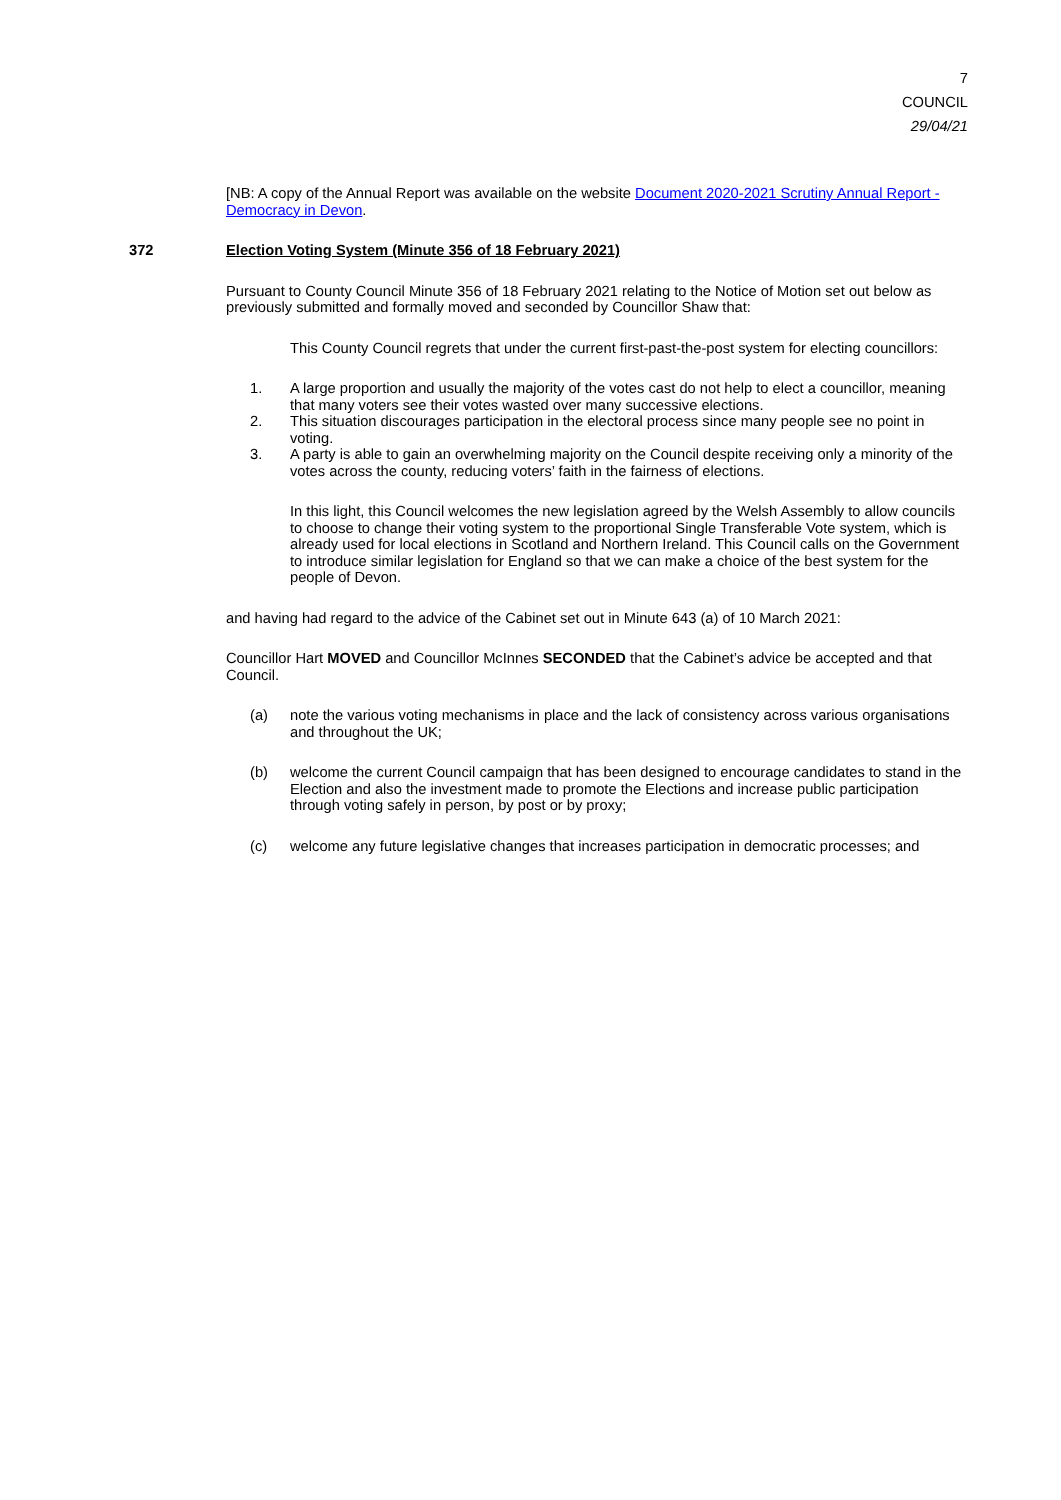7
COUNCIL
29/04/21
[NB: A copy of the Annual Report was available on the website Document 2020-2021 Scrutiny Annual Report - Democracy in Devon.
372 Election Voting System (Minute 356 of 18 February 2021)
Pursuant to County Council Minute 356 of 18 February 2021 relating to the Notice of Motion set out below as previously submitted and formally moved and seconded by Councillor Shaw that:
This County Council regrets that under the current first-past-the-post system for electing councillors:
1. A large proportion and usually the majority of the votes cast do not help to elect a councillor, meaning that many voters see their votes wasted over many successive elections.
2. This situation discourages participation in the electoral process since many people see no point in voting.
3. A party is able to gain an overwhelming majority on the Council despite receiving only a minority of the votes across the county, reducing voters’ faith in the fairness of elections.
In this light, this Council welcomes the new legislation agreed by the Welsh Assembly to allow councils to choose to change their voting system to the proportional Single Transferable Vote system, which is already used for local elections in Scotland and Northern Ireland. This Council calls on the Government to introduce similar legislation for England so that we can make a choice of the best system for the people of Devon.
and having had regard to the advice of the Cabinet set out in Minute 643 (a) of 10 March 2021:
Councillor Hart MOVED and Councillor McInnes SECONDED that the Cabinet’s advice be accepted and that Council.
(a) note the various voting mechanisms in place and the lack of consistency across various organisations and throughout the UK;
(b) welcome the current Council campaign that has been designed to encourage candidates to stand in the Election and also the investment made to promote the Elections and increase public participation through voting safely in person, by post or by proxy;
(c) welcome any future legislative changes that increases participation in democratic processes; and